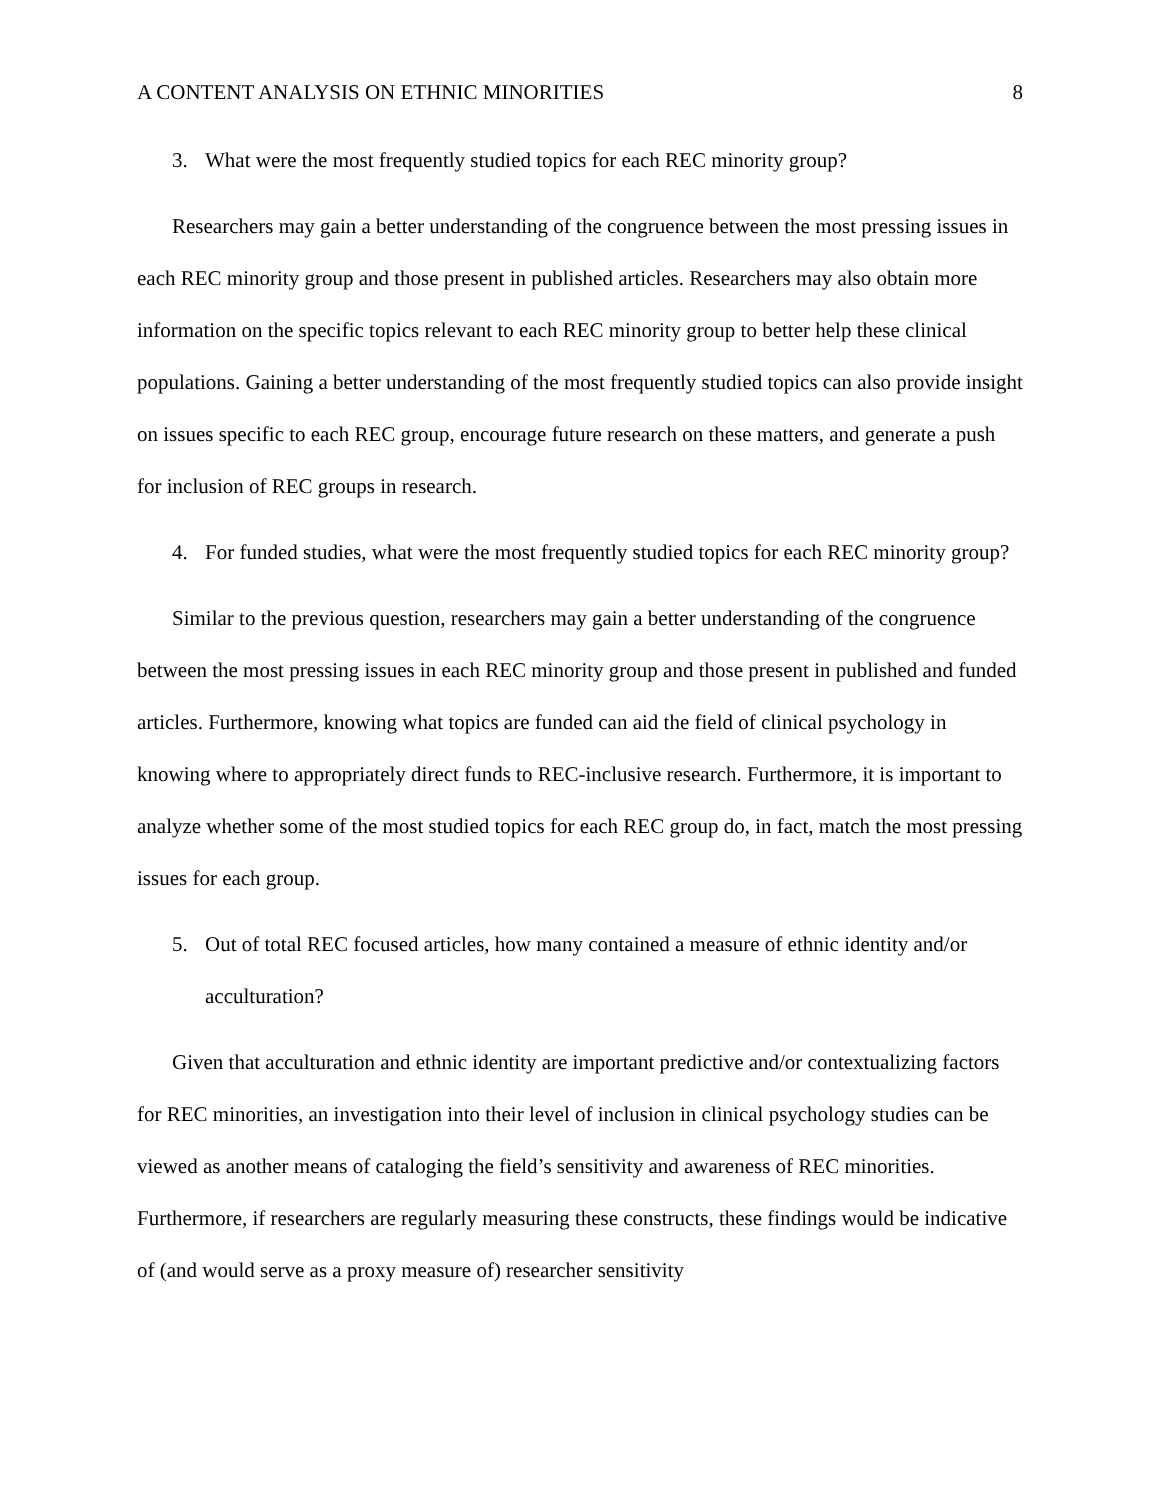A CONTENT ANALYSIS ON ETHNIC MINORITIES 8
3. What were the most frequently studied topics for each REC minority group?
Researchers may gain a better understanding of the congruence between the most pressing issues in each REC minority group and those present in published articles. Researchers may also obtain more information on the specific topics relevant to each REC minority group to better help these clinical populations. Gaining a better understanding of the most frequently studied topics can also provide insight on issues specific to each REC group, encourage future research on these matters, and generate a push for inclusion of REC groups in research.
4. For funded studies, what were the most frequently studied topics for each REC minority group?
Similar to the previous question, researchers may gain a better understanding of the congruence between the most pressing issues in each REC minority group and those present in published and funded articles. Furthermore, knowing what topics are funded can aid the field of clinical psychology in knowing where to appropriately direct funds to REC-inclusive research. Furthermore, it is important to analyze whether some of the most studied topics for each REC group do, in fact, match the most pressing issues for each group.
5. Out of total REC focused articles, how many contained a measure of ethnic identity and/or acculturation?
Given that acculturation and ethnic identity are important predictive and/or contextualizing factors for REC minorities, an investigation into their level of inclusion in clinical psychology studies can be viewed as another means of cataloging the field’s sensitivity and awareness of REC minorities. Furthermore, if researchers are regularly measuring these constructs, these findings would be indicative of (and would serve as a proxy measure of) researcher sensitivity